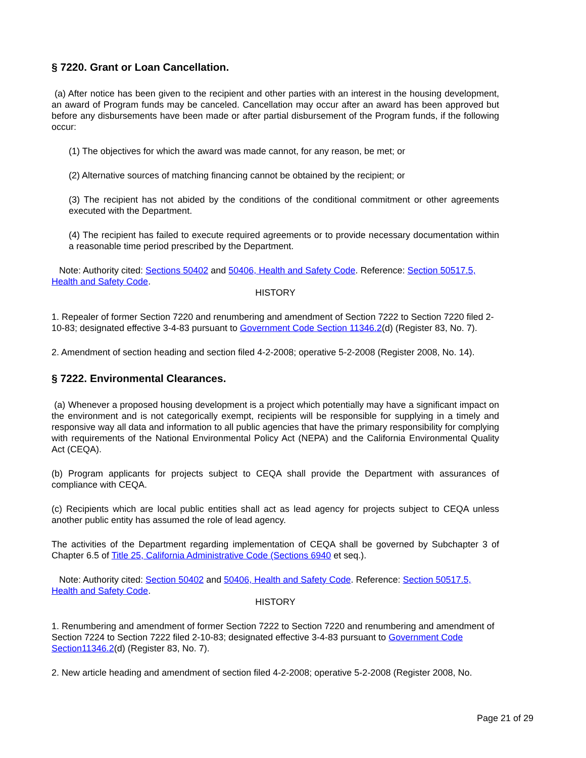§ 7220. Grant or Loan Cancellation.
(a) After notice has been given to the recipient and other parties with an interest in the housing development, an award of Program funds may be canceled. Cancellation may occur after an award has been approved but before any disbursements have been made or after partial disbursement of the Program funds, if the following occur:
(1) The objectives for which the award was made cannot, for any reason, be met; or
(2) Alternative sources of matching financing cannot be obtained by the recipient; or
(3) The recipient has not abided by the conditions of the conditional commitment or other agreements executed with the Department.
(4) The recipient has failed to execute required agreements or to provide necessary documentation within a reasonable time period prescribed by the Department.
Note: Authority cited: Sections 50402 and 50406, Health and Safety Code. Reference: Section 50517.5, Health and Safety Code.
HISTORY
1. Repealer of former Section 7220 and renumbering and amendment of Section 7222 to Section 7220 filed 2-10-83; designated effective 3-4-83 pursuant to Government Code Section 11346.2(d) (Register 83, No. 7).
2. Amendment of section heading and section filed 4-2-2008; operative 5-2-2008 (Register 2008, No. 14).
§ 7222. Environmental Clearances.
(a) Whenever a proposed housing development is a project which potentially may have a significant impact on the environment and is not categorically exempt, recipients will be responsible for supplying in a timely and responsive way all data and information to all public agencies that have the primary responsibility for complying with requirements of the National Environmental Policy Act (NEPA) and the California Environmental Quality Act (CEQA).
(b) Program applicants for projects subject to CEQA shall provide the Department with assurances of compliance with CEQA.
(c) Recipients which are local public entities shall act as lead agency for projects subject to CEQA unless another public entity has assumed the role of lead agency.
The activities of the Department regarding implementation of CEQA shall be governed by Subchapter 3 of Chapter 6.5 of Title 25, California Administrative Code (Sections 6940 et seq.).
Note: Authority cited: Section 50402 and 50406, Health and Safety Code. Reference: Section 50517.5, Health and Safety Code.
HISTORY
1. Renumbering and amendment of former Section 7222 to Section 7220 and renumbering and amendment of Section 7224 to Section 7222 filed 2-10-83; designated effective 3-4-83 pursuant to Government Code Section11346.2(d) (Register 83, No. 7).
2. New article heading and amendment of section filed 4-2-2008; operative 5-2-2008 (Register 2008, No.
Page 21 of 29